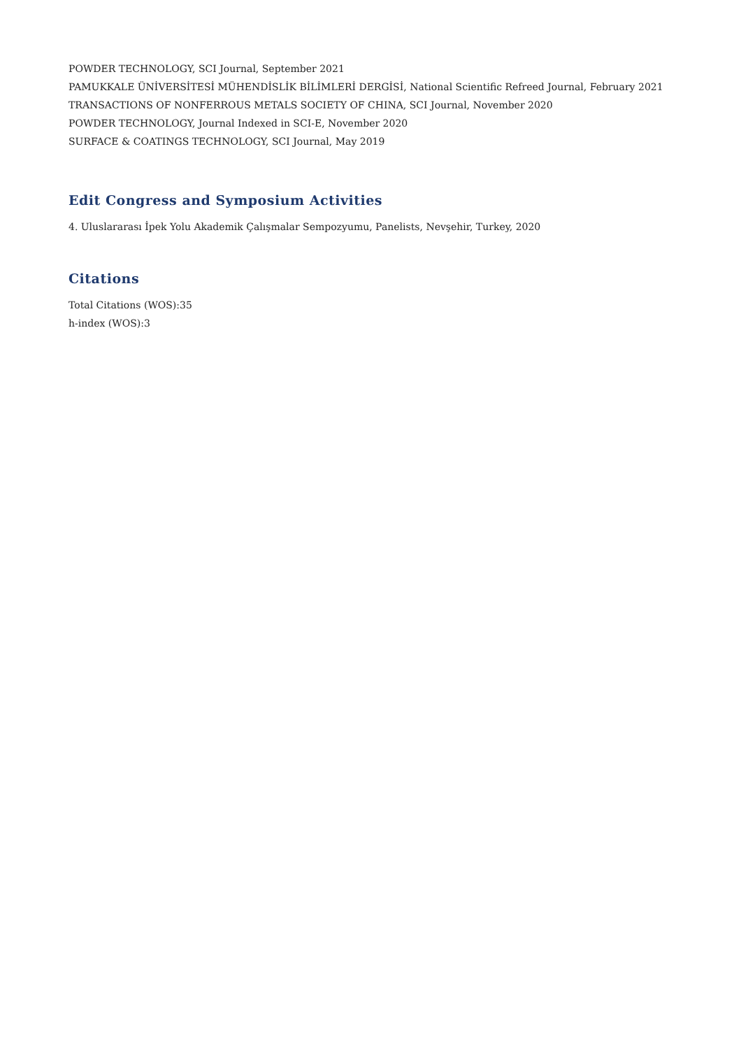POWDER TECHNOLOGY, SCI Journal, September 2021
PAMUKKALE ÜNİVERSİTESİ MÜHENDİSLİK BİLİMLERİ DERGİSİ, National Scientific Refreed Journal, February 2021
TRANSACTIONS OF NONFERROUS METALS SOCIETY OF CHINA, SCI Journal, November 2020
POWDER TECHNOLOGY, Journal Indexed in SCI-E, November 2020
SURFACE & COATINGS TECHNOLOGY, SCI Journal, May 2019
Edit Congress and Symposium Activities
4. Uluslararası İpek Yolu Akademik Çalışmalar Sempozyumu, Panelists, Nevşehir, Turkey, 2020
Citations
Total Citations (WOS):35
h-index (WOS):3